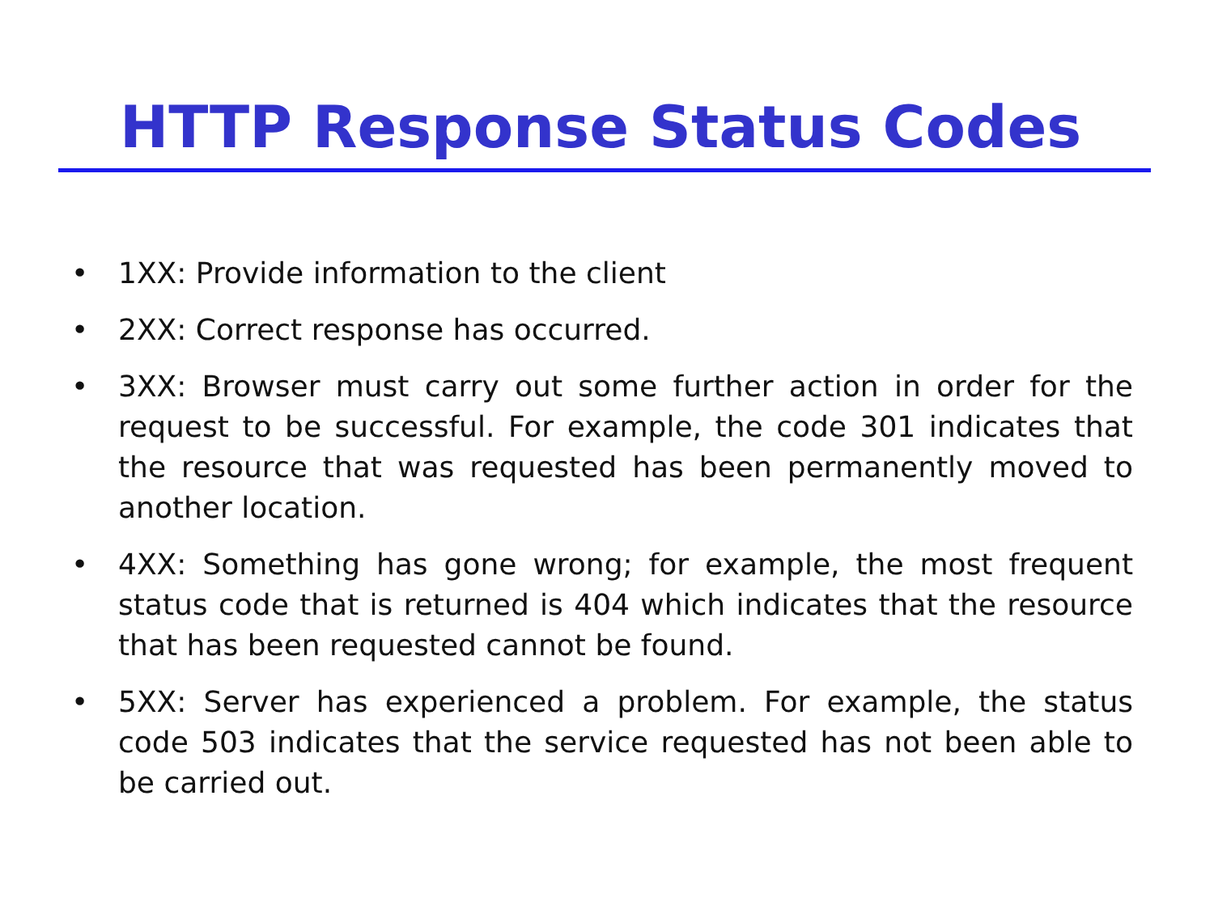HTTP Response Status Codes
• 1XX: Provide information to the client
• 2XX: Correct response has occurred.
• 3XX: Browser must carry out some further action in order for the request to be successful. For example, the code 301 indicates that the resource that was requested has been permanently moved to another location.
• 4XX: Something has gone wrong; for example, the most frequent status code that is returned is 404 which indicates that the resource that has been requested cannot be found.
• 5XX: Server has experienced a problem. For example, the status code 503 indicates that the service requested has not been able to be carried out.